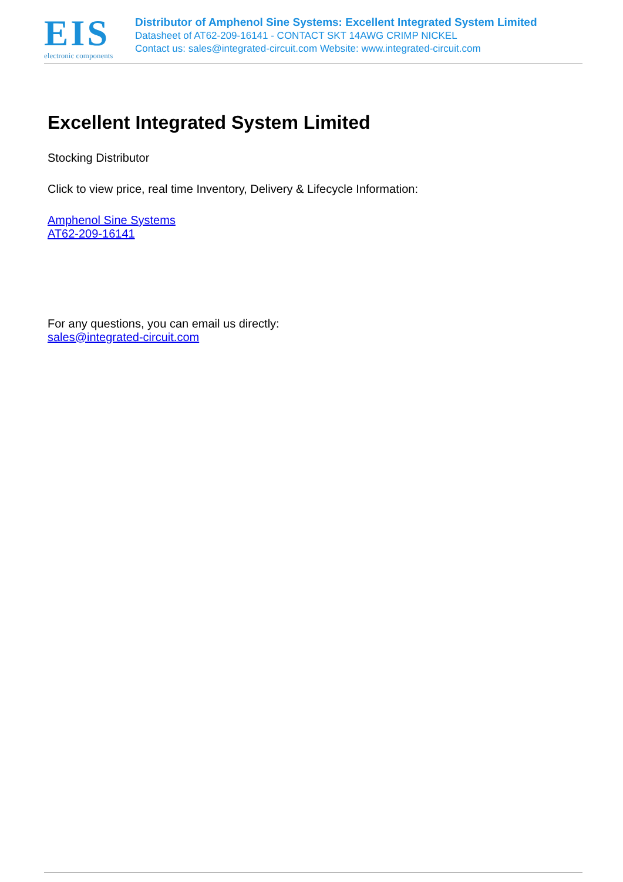EIS
electronic components
Distributor of Amphenol Sine Systems: Excellent Integrated System Limited
Datasheet of AT62-209-16141 - CONTACT SKT 14AWG CRIMP NICKEL
Contact us: sales@integrated-circuit.com Website: www.integrated-circuit.com
Excellent Integrated System Limited
Stocking Distributor
Click to view price, real time Inventory, Delivery & Lifecycle Information:
Amphenol Sine Systems
AT62-209-16141
For any questions, you can email us directly:
sales@integrated-circuit.com